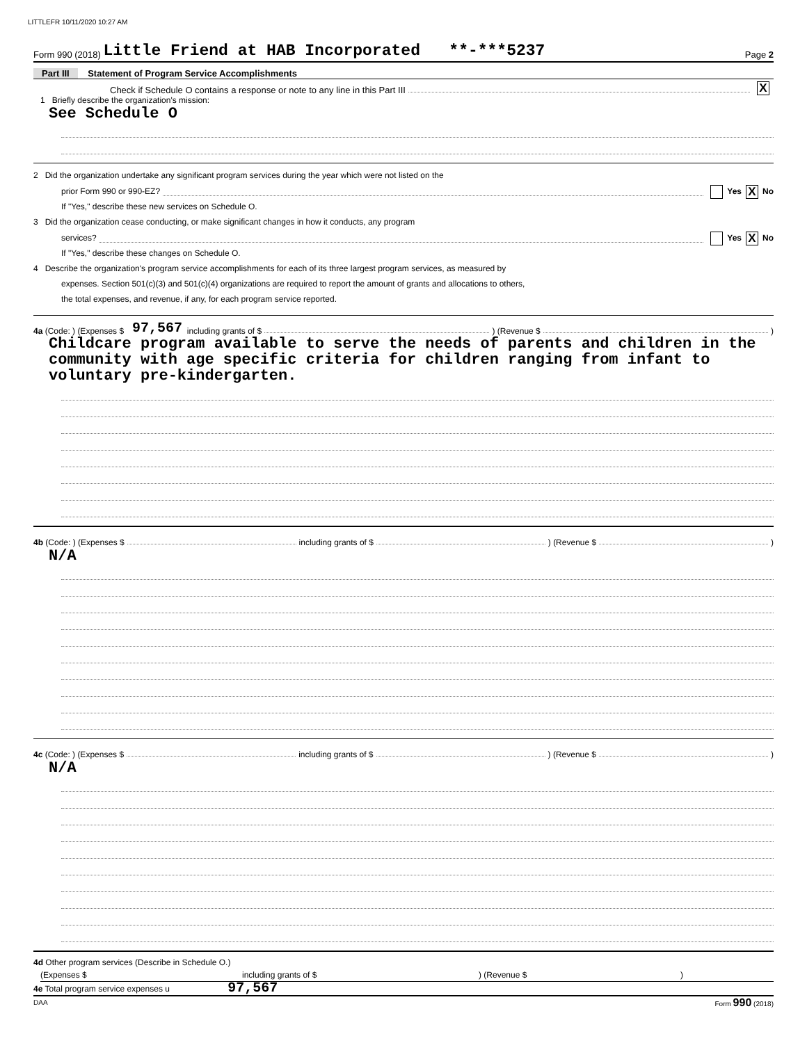LITTLEFR 10/11/2020 10:27 AM
Form 990 (2018) Little Friend at HAB Incorporated **-***5237 Page 2
Part III Statement of Program Service Accomplishments
Check if Schedule O contains a response or note to any line in this Part III X
1 Briefly describe the organization's mission:
See Schedule O
2 Did the organization undertake any significant program services during the year which were not listed on the
prior Form 990 or 990-EZ? Yes X No
If "Yes," describe these new services on Schedule O.
3 Did the organization cease conducting, or make significant changes in how it conducts, any program
services? Yes X No
If "Yes," describe these changes on Schedule O.
4 Describe the organization's program service accomplishments for each of its three largest program services, as measured by
expenses. Section 501(c)(3) and 501(c)(4) organizations are required to report the amount of grants and allocations to others,
the total expenses, and revenue, if any, for each program service reported.
4a (Code: ) (Expenses $ 97,567 including grants of $ ) (Revenue $ )
Childcare program available to serve the needs of parents and children in the community with age specific criteria for children ranging from infant to voluntary pre-kindergarten.
4b (Code: ) (Expenses $ including grants of $ ) (Revenue $ )
N/A
4c (Code: ) (Expenses $ including grants of $ ) (Revenue $ )
N/A
4d Other program services (Describe in Schedule O.)
(Expenses $ including grants of $) (Revenue $)
4e Total program service expenses u 97,567
DAA Form 990 (2018)